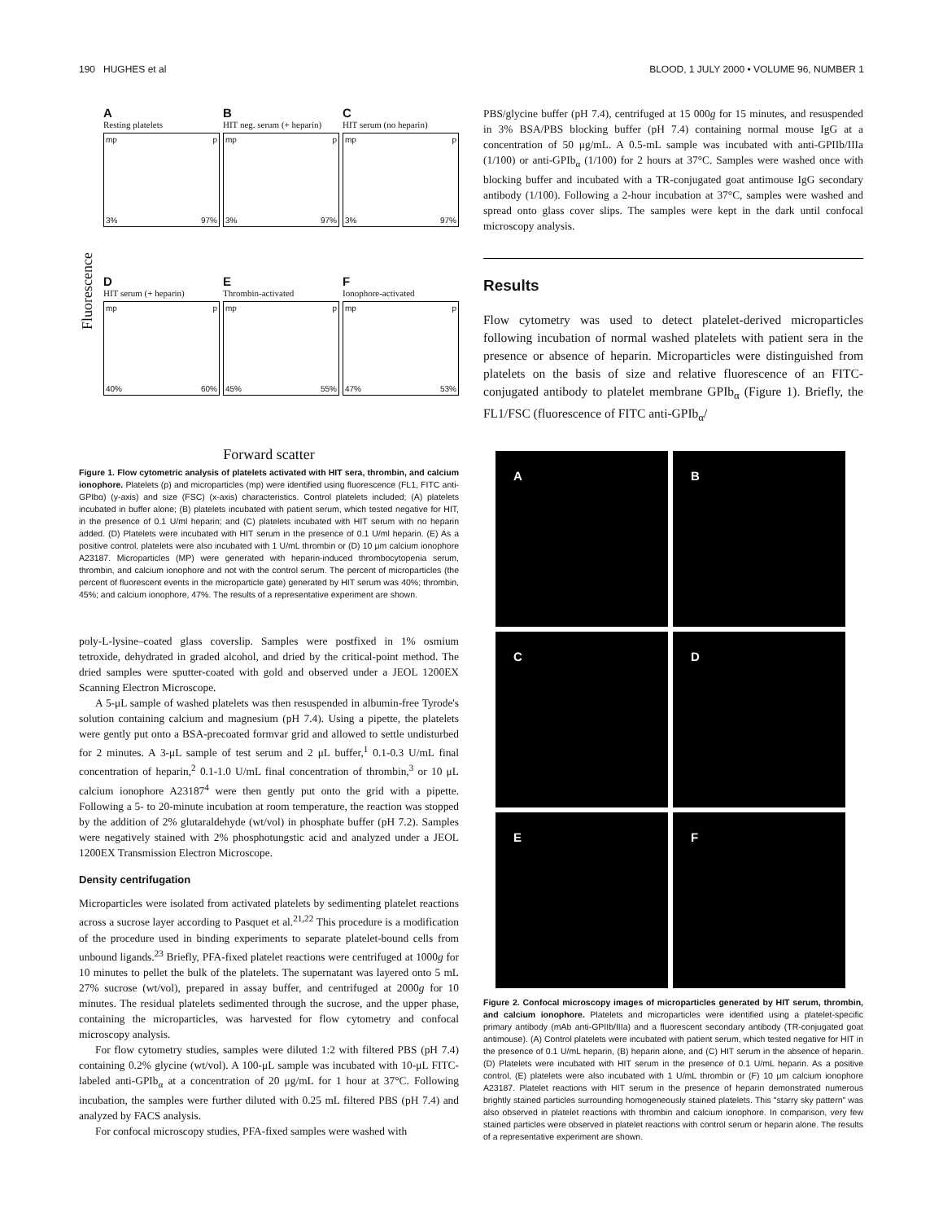190 HUGHES et al BLOOD, 1 JULY 2000 • VOLUME 96, NUMBER 1
Fluorescence
A
Resting platelets
mp p
3% 97%
B
HIT neg. serum (+ heparin)
mp p
3% 97%
C
HIT serum (no heparin)
mp p
3% 97%
D
HIT serum (+ heparin)
mp p
40% 60%
E
Thrombin-activated
mp p
45% 55%
F
Ionophore-activated
mp p
47% 53%
Forward scatter
Figure 1. Flow cytometric analysis of platelets activated with HIT sera, thrombin, and calcium ionophore. Platelets (p) and microparticles (mp) were identified using fluorescence (FL1, FITC anti-GPIbα) (y-axis) and size (FSC) (x-axis) characteristics. Control platelets included; (A) platelets incubated in buffer alone; (B) platelets incubated with patient serum, which tested negative for HIT, in the presence of 0.1 U/ml heparin; and (C) platelets incubated with HIT serum with no heparin added. (D) Platelets were incubated with HIT serum in the presence of 0.1 U/ml heparin. (E) As a positive control, platelets were also incubated with 1 U/mL thrombin or (D) 10 μm calcium ionophore A23187. Microparticles (MP) were generated with heparin-induced thrombocytopenia serum, thrombin, and calcium ionophore and not with the control serum. The percent of microparticles (the percent of fluorescent events in the microparticle gate) generated by HIT serum was 40%; thrombin, 45%; and calcium ionophore, 47%. The results of a representative experiment are shown.
poly-L-lysine–coated glass coverslip. Samples were postfixed in 1% osmium tetroxide, dehydrated in graded alcohol, and dried by the critical-point method. The dried samples were sputter-coated with gold and observed under a JEOL 1200EX Scanning Electron Microscope.
A 5-μL sample of washed platelets was then resuspended in albumin-free Tyrode's solution containing calcium and magnesium (pH 7.4). Using a pipette, the platelets were gently put onto a BSA-precoated formvar grid and allowed to settle undisturbed for 2 minutes. A 3-μL sample of test serum and 2 μL buffer,<sup>1</sup> 0.1-0.3 U/mL final concentration of heparin,<sup>2</sup> 0.1-1.0 U/mL final concentration of thrombin,<sup>3</sup> or 10 μL calcium ionophore A23187<sup>4</sup> were then gently put onto the grid with a pipette. Following a 5- to 20-minute incubation at room temperature, the reaction was stopped by the addition of 2% glutaraldehyde (wt/vol) in phosphate buffer (pH 7.2). Samples were negatively stained with 2% phosphotungstic acid and analyzed under a JEOL 1200EX Transmission Electron Microscope.
Density centrifugation
Microparticles were isolated from activated platelets by sedimenting platelet reactions across a sucrose layer according to Pasquet et al.<sup>21,22</sup> This procedure is a modification of the procedure used in binding experiments to separate platelet-bound cells from unbound ligands.<sup>23</sup> Briefly, PFA-fixed platelet reactions were centrifuged at 1000g for 10 minutes to pellet the bulk of the platelets. The supernatant was layered onto 5 mL 27% sucrose (wt/vol), prepared in assay buffer, and centrifuged at 2000g for 10 minutes. The residual platelets sedimented through the sucrose, and the upper phase, containing the microparticles, was harvested for flow cytometry and confocal microscopy analysis.
For flow cytometry studies, samples were diluted 1:2 with filtered PBS (pH 7.4) containing 0.2% glycine (wt/vol). A 100-μL sample was incubated with 10-μL FITC-labeled anti-GPIb<sub>α</sub> at a concentration of 20 μg/mL for 1 hour at 37°C. Following incubation, the samples were further diluted with 0.25 mL filtered PBS (pH 7.4) and analyzed by FACS analysis.
For confocal microscopy studies, PFA-fixed samples were washed with
PBS/glycine buffer (pH 7.4), centrifuged at 15 000g for 15 minutes, and resuspended in 3% BSA/PBS blocking buffer (pH 7.4) containing normal mouse IgG at a concentration of 50 μg/mL. A 0.5-mL sample was incubated with anti-GPIIb/IIIa (1/100) or anti-GPIb<sub>α</sub> (1/100) for 2 hours at 37°C. Samples were washed once with blocking buffer and incubated with a TR-conjugated goat antimouse IgG secondary antibody (1/100). Following a 2-hour incubation at 37°C, samples were washed and spread onto glass cover slips. The samples were kept in the dark until confocal microscopy analysis.
Results
Flow cytometry was used to detect platelet-derived microparticles following incubation of normal washed platelets with patient sera in the presence or absence of heparin. Microparticles were distinguished from platelets on the basis of size and relative fluorescence of an FITC-conjugated antibody to platelet membrane GPIb<sub>α</sub> (Figure 1). Briefly, the FL1/FSC (fluorescence of FITC anti-GPIb<sub>α</sub>/
A
B
C
D
E
F
Figure 2. Confocal microscopy images of microparticles generated by HIT serum, thrombin, and calcium ionophore. Platelets and microparticles were identified using a platelet-specific primary antibody (mAb anti-GPIIb/IIIa) and a fluorescent secondary antibody (TR-conjugated goat antimouse). (A) Control platelets were incubated with patient serum, which tested negative for HIT in the presence of 0.1 U/mL heparin, (B) heparin alone, and (C) HIT serum in the absence of heparin. (D) Platelets were incubated with HIT serum in the presence of 0.1 U/mL heparin. As a positive control, (E) platelets were also incubated with 1 U/mL thrombin or (F) 10 μm calcium ionophore A23187. Platelet reactions with HIT serum in the presence of heparin demonstrated numerous brightly stained particles surrounding homogeneously stained platelets. This "starry sky pattern" was also observed in platelet reactions with thrombin and calcium ionophore. In comparison, very few stained particles were observed in platelet reactions with control serum or heparin alone. The results of a representative experiment are shown.